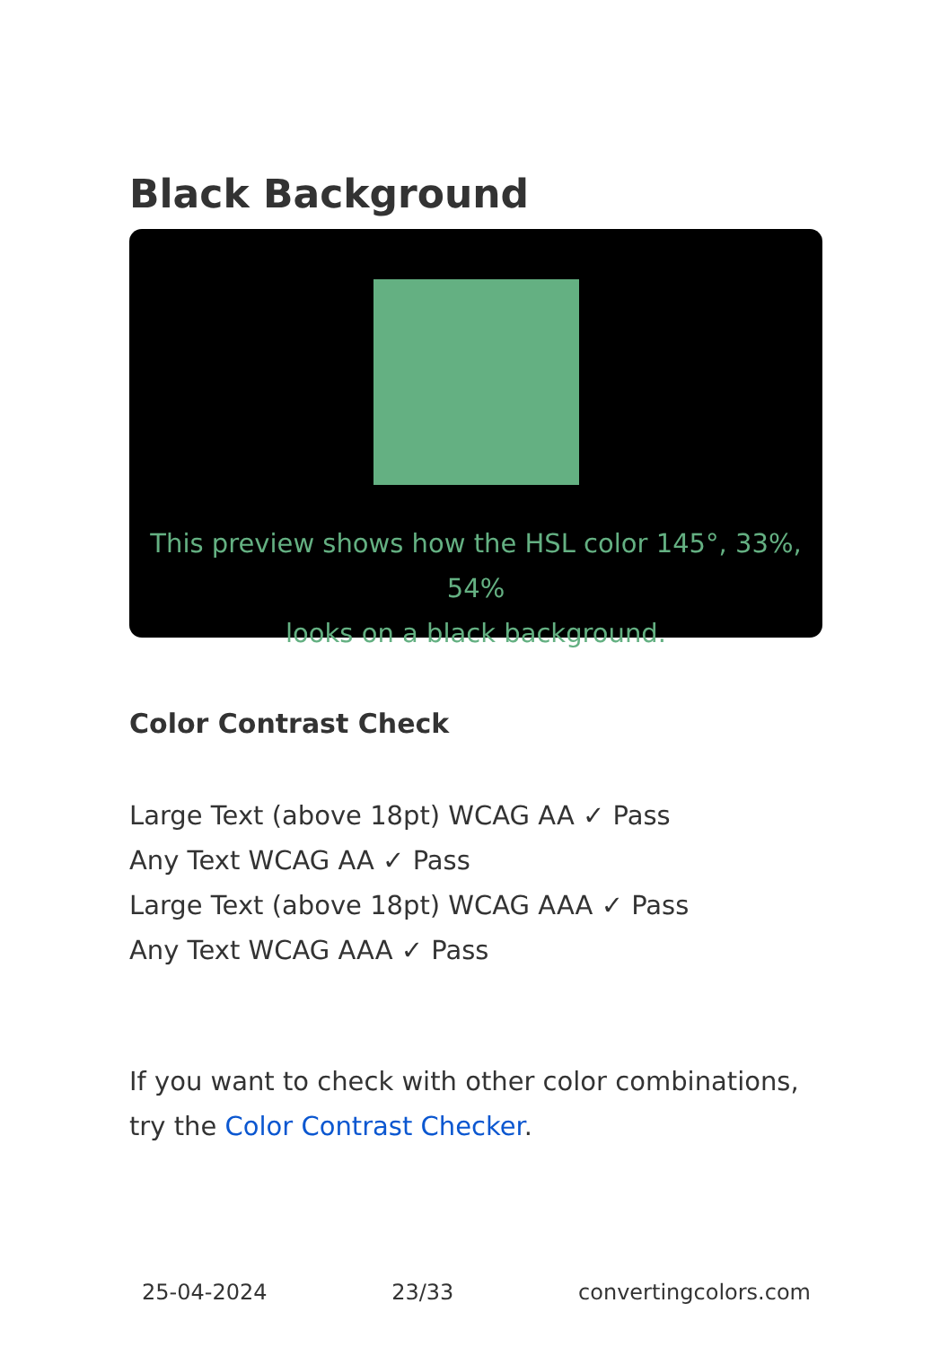Black Background
This preview shows how the HSL color 145°, 33%, 54%
looks on a black background.
Color Contrast Check
Large Text (above 18pt) WCAG AA ✓ Pass
Any Text WCAG AA ✓ Pass
Large Text (above 18pt) WCAG AAA ✓ Pass
Any Text WCAG AAA ✓ Pass
If you want to check with other color combinations, try the Color Contrast Checker.
25-04-2024 23/33 convertingcolors.com